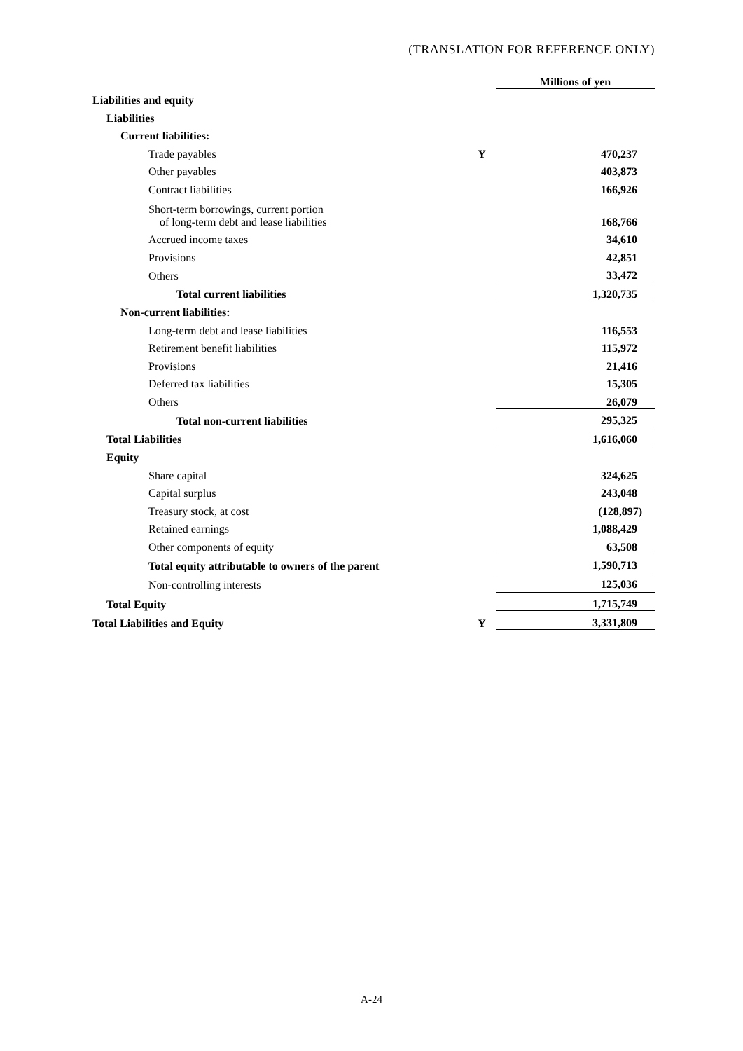(TRANSLATION FOR REFERENCE ONLY)
| | | Millions of yen |
| Liabilities and equity | | |
| Liabilities | | |
| Current liabilities: | | |
| Trade payables | Y | 470,237 |
| Other payables | | 403,873 |
| Contract liabilities | | 166,926 |
| Short-term borrowings, current portion of long-term debt and lease liabilities | | 168,766 |
| Accrued income taxes | | 34,610 |
| Provisions | | 42,851 |
| Others | | 33,472 |
| Total current liabilities | | 1,320,735 |
| Non-current liabilities: | | |
| Long-term debt and lease liabilities | | 116,553 |
| Retirement benefit liabilities | | 115,972 |
| Provisions | | 21,416 |
| Deferred tax liabilities | | 15,305 |
| Others | | 26,079 |
| Total non-current liabilities | | 295,325 |
| Total Liabilities | | 1,616,060 |
| Equity | | |
| Share capital | | 324,625 |
| Capital surplus | | 243,048 |
| Treasury stock, at cost | | (128,897) |
| Retained earnings | | 1,088,429 |
| Other components of equity | | 63,508 |
| Total equity attributable to owners of the parent | | 1,590,713 |
| Non-controlling interests | | 125,036 |
| Total Equity | | 1,715,749 |
| Total Liabilities and Equity | Y | 3,331,809 |
A-24